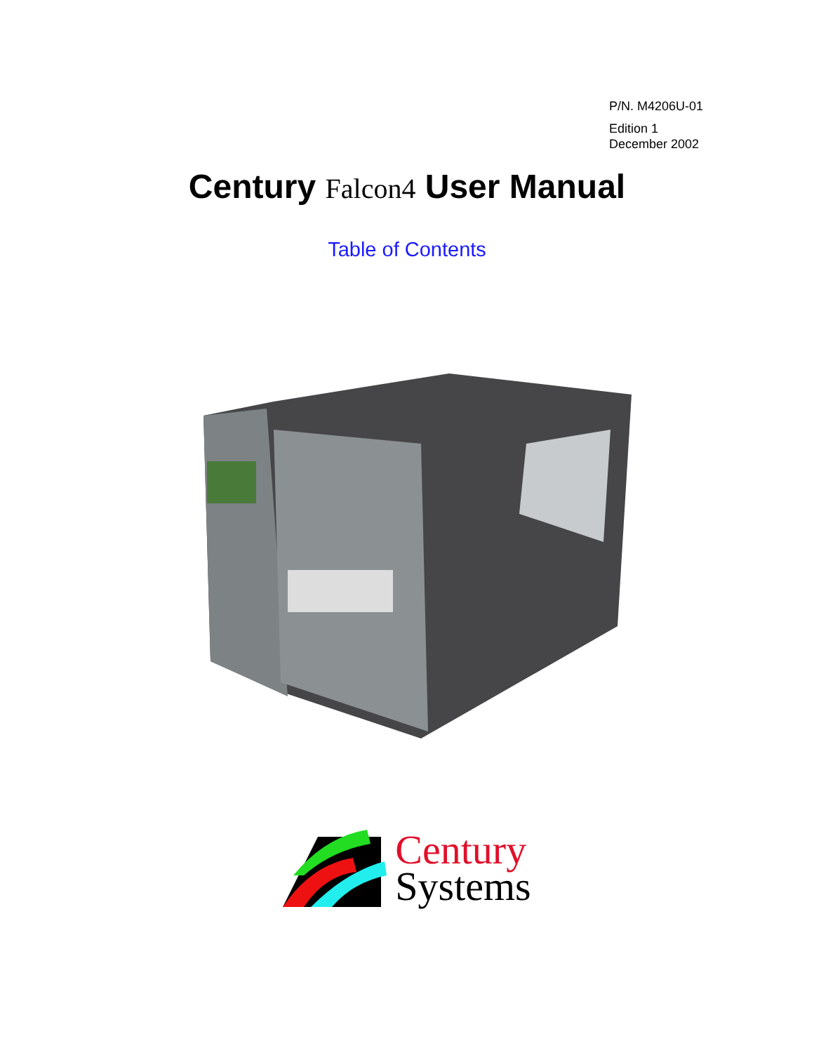P/N. M4206U-01
Edition 1
December 2002
Century Falcon4 User Manual
Table of Contents
Century
Systems